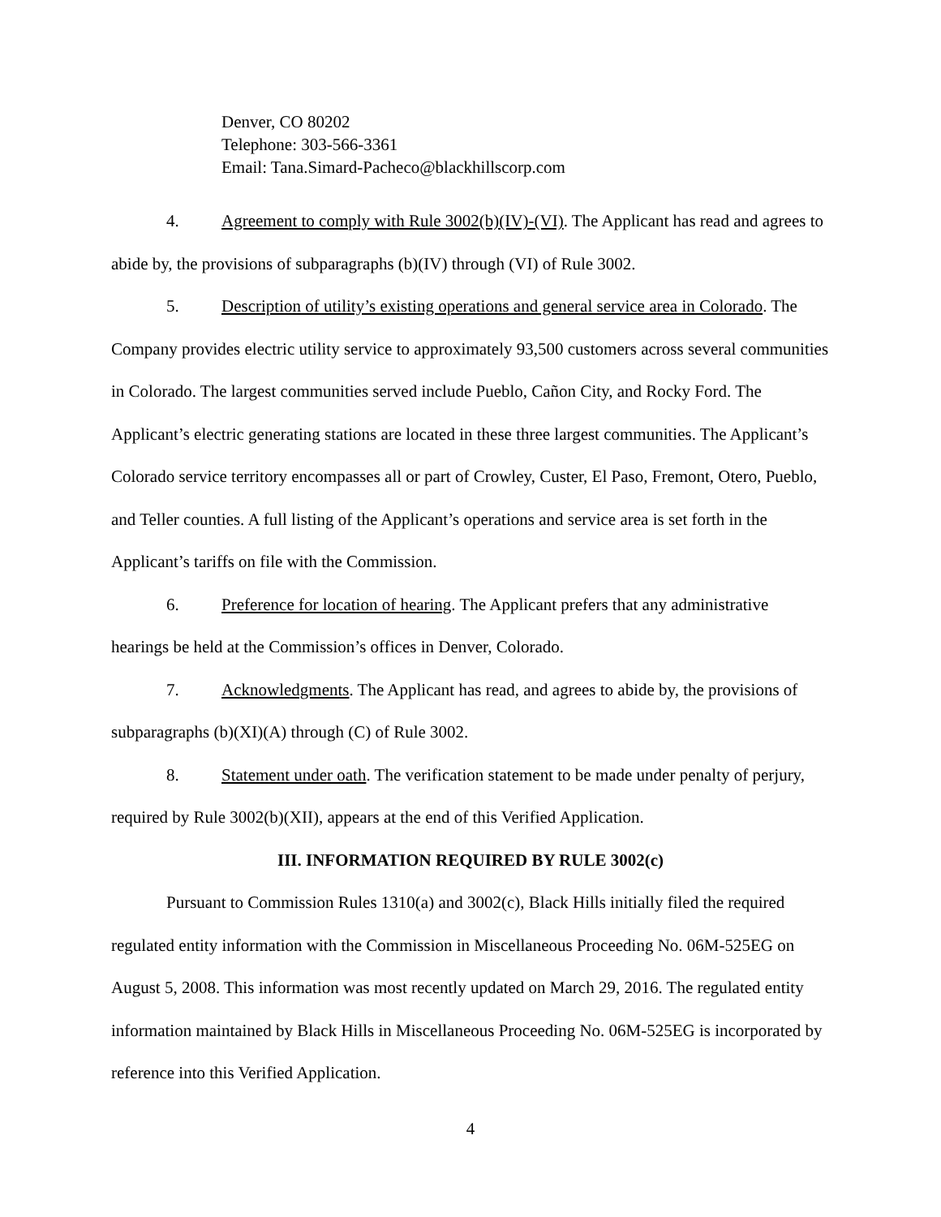Denver, CO 80202
Telephone: 303-566-3361
Email: Tana.Simard-Pacheco@blackhillscorp.com
4. Agreement to comply with Rule 3002(b)(IV)-(VI). The Applicant has read and agrees to abide by, the provisions of subparagraphs (b)(IV) through (VI) of Rule 3002.
5. Description of utility’s existing operations and general service area in Colorado. The Company provides electric utility service to approximately 93,500 customers across several communities in Colorado. The largest communities served include Pueblo, Cañon City, and Rocky Ford. The Applicant’s electric generating stations are located in these three largest communities. The Applicant’s Colorado service territory encompasses all or part of Crowley, Custer, El Paso, Fremont, Otero, Pueblo, and Teller counties. A full listing of the Applicant’s operations and service area is set forth in the Applicant’s tariffs on file with the Commission.
6. Preference for location of hearing. The Applicant prefers that any administrative hearings be held at the Commission’s offices in Denver, Colorado.
7. Acknowledgments. The Applicant has read, and agrees to abide by, the provisions of subparagraphs (b)(XI)(A) through (C) of Rule 3002.
8. Statement under oath. The verification statement to be made under penalty of perjury, required by Rule 3002(b)(XII), appears at the end of this Verified Application.
III. INFORMATION REQUIRED BY RULE 3002(c)
Pursuant to Commission Rules 1310(a) and 3002(c), Black Hills initially filed the required regulated entity information with the Commission in Miscellaneous Proceeding No. 06M-525EG on August 5, 2008. This information was most recently updated on March 29, 2016. The regulated entity information maintained by Black Hills in Miscellaneous Proceeding No. 06M-525EG is incorporated by reference into this Verified Application.
4